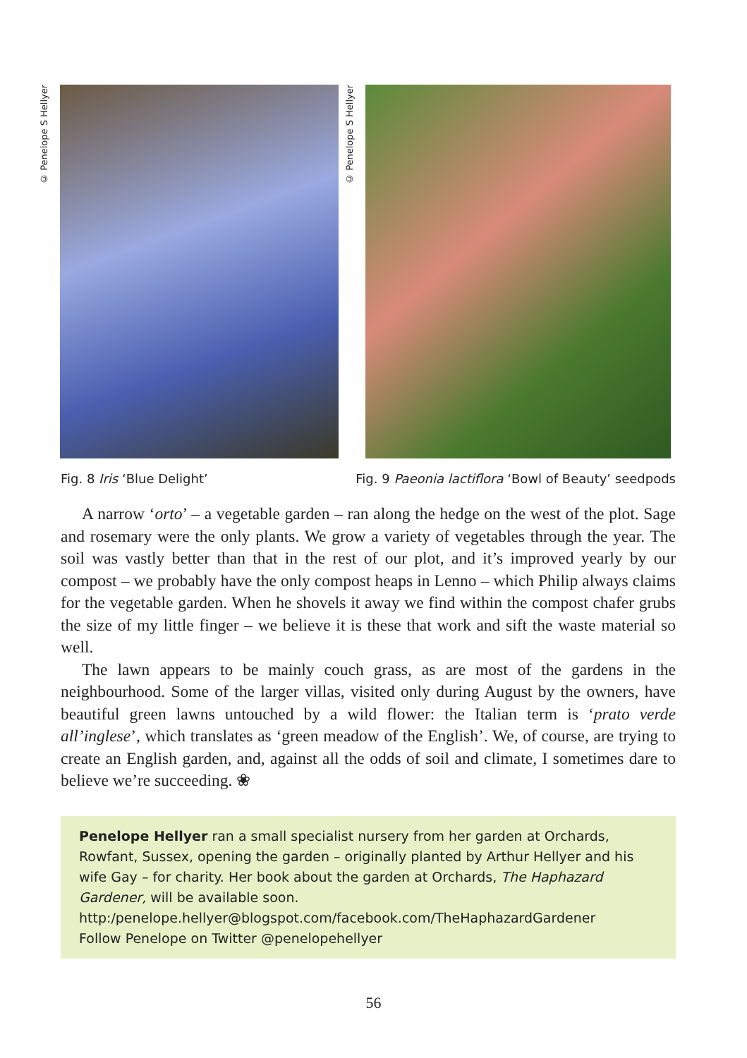© Penelope S Hellyer
© Penelope S Hellyer
Fig. 8 Iris ‘Blue Delight’ Fig. 9 Paeonia lactiflora ‘Bowl of Beauty’ seedpods
A narrow ‘orto’ – a vegetable garden – ran along the hedge on the west of the plot. Sage and rosemary were the only plants. We grow a variety of vegetables through the year. The soil was vastly better than that in the rest of our plot, and it’s improved yearly by our compost – we probably have the only compost heaps in Lenno – which Philip always claims for the vegetable garden. When he shovels it away we find within the compost chafer grubs the size of my little finger – we believe it is these that work and sift the waste material so well.
The lawn appears to be mainly couch grass, as are most of the gardens in the neighbourhood. Some of the larger villas, visited only during August by the owners, have beautiful green lawns untouched by a wild flower: the Italian term is ‘prato verde all’inglese’, which translates as ‘green meadow of the English’. We, of course, are trying to create an English garden, and, against all the odds of soil and climate, I sometimes dare to believe we’re succeeding. ❀
Penelope Hellyer ran a small specialist nursery from her garden at Orchards, Rowfant, Sussex, opening the garden – originally planted by Arthur Hellyer and his wife Gay – for charity. Her book about the garden at Orchards, The Haphazard Gardener, will be available soon.
http:/penelope.hellyer@blogspot.com/facebook.com/TheHaphazardGardener
Follow Penelope on Twitter @penelopehellyer
56